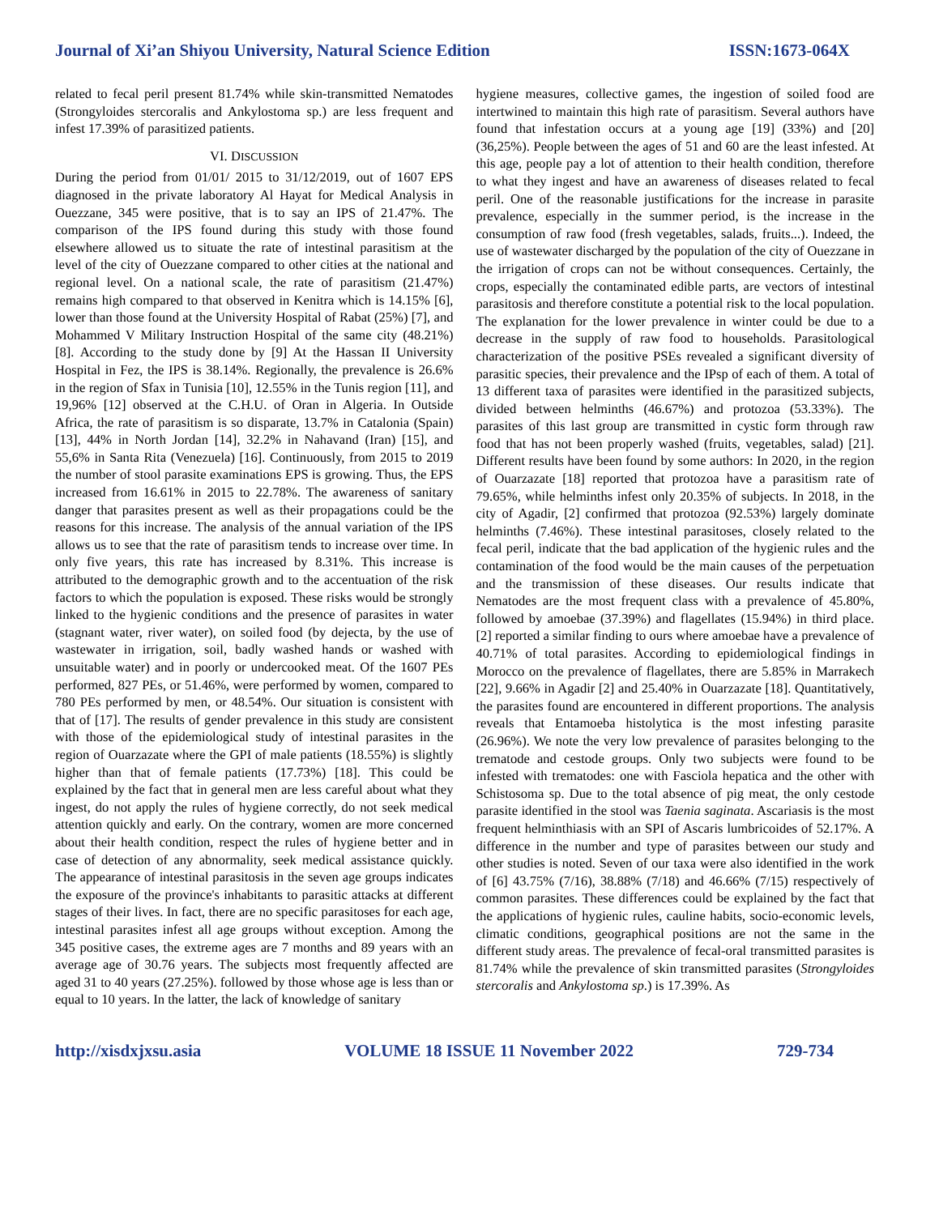Journal of Xi’an Shiyou University, Natural Science Edition ISSN:1673-064X
related to fecal peril present 81.74% while skin-transmitted Nematodes (Strongyloides stercoralis and Ankylostoma sp.) are less frequent and infest 17.39% of parasitized patients.
VI. DISCUSSION
During the period from 01/01/ 2015 to 31/12/2019, out of 1607 EPS diagnosed in the private laboratory Al Hayat for Medical Analysis in Ouezzane, 345 were positive, that is to say an IPS of 21.47%. The comparison of the IPS found during this study with those found elsewhere allowed us to situate the rate of intestinal parasitism at the level of the city of Ouezzane compared to other cities at the national and regional level. On a national scale, the rate of parasitism (21.47%) remains high compared to that observed in Kenitra which is 14.15% [6], lower than those found at the University Hospital of Rabat (25%) [7], and Mohammed V Military Instruction Hospital of the same city (48.21%) [8]. According to the study done by [9] At the Hassan II University Hospital in Fez, the IPS is 38.14%. Regionally, the prevalence is 26.6% in the region of Sfax in Tunisia [10], 12.55% in the Tunis region [11], and 19,96% [12] observed at the C.H.U. of Oran in Algeria. In Outside Africa, the rate of parasitism is so disparate, 13.7% in Catalonia (Spain) [13], 44% in North Jordan [14], 32.2% in Nahavand (Iran) [15], and 55,6% in Santa Rita (Venezuela) [16]. Continuously, from 2015 to 2019 the number of stool parasite examinations EPS is growing. Thus, the EPS increased from 16.61% in 2015 to 22.78%. The awareness of sanitary danger that parasites present as well as their propagations could be the reasons for this increase. The analysis of the annual variation of the IPS allows us to see that the rate of parasitism tends to increase over time. In only five years, this rate has increased by 8.31%. This increase is attributed to the demographic growth and to the accentuation of the risk factors to which the population is exposed. These risks would be strongly linked to the hygienic conditions and the presence of parasites in water (stagnant water, river water), on soiled food (by dejecta, by the use of wastewater in irrigation, soil, badly washed hands or washed with unsuitable water) and in poorly or undercooked meat. Of the 1607 PEs performed, 827 PEs, or 51.46%, were performed by women, compared to 780 PEs performed by men, or 48.54%. Our situation is consistent with that of [17]. The results of gender prevalence in this study are consistent with those of the epidemiological study of intestinal parasites in the region of Ouarzazate where the GPI of male patients (18.55%) is slightly higher than that of female patients (17.73%) [18]. This could be explained by the fact that in general men are less careful about what they ingest, do not apply the rules of hygiene correctly, do not seek medical attention quickly and early. On the contrary, women are more concerned about their health condition, respect the rules of hygiene better and in case of detection of any abnormality, seek medical assistance quickly. The appearance of intestinal parasitosis in the seven age groups indicates the exposure of the province's inhabitants to parasitic attacks at different stages of their lives. In fact, there are no specific parasitoses for each age, intestinal parasites infest all age groups without exception. Among the 345 positive cases, the extreme ages are 7 months and 89 years with an average age of 30.76 years. The subjects most frequently affected are aged 31 to 40 years (27.25%). followed by those whose age is less than or equal to 10 years. In the latter, the lack of knowledge of sanitary
hygiene measures, collective games, the ingestion of soiled food are intertwined to maintain this high rate of parasitism. Several authors have found that infestation occurs at a young age [19] (33%) and [20] (36,25%). People between the ages of 51 and 60 are the least infested. At this age, people pay a lot of attention to their health condition, therefore to what they ingest and have an awareness of diseases related to fecal peril. One of the reasonable justifications for the increase in parasite prevalence, especially in the summer period, is the increase in the consumption of raw food (fresh vegetables, salads, fruits...). Indeed, the use of wastewater discharged by the population of the city of Ouezzane in the irrigation of crops can not be without consequences. Certainly, the crops, especially the contaminated edible parts, are vectors of intestinal parasitosis and therefore constitute a potential risk to the local population. The explanation for the lower prevalence in winter could be due to a decrease in the supply of raw food to households. Parasitological characterization of the positive PSEs revealed a significant diversity of parasitic species, their prevalence and the IPsp of each of them. A total of 13 different taxa of parasites were identified in the parasitized subjects, divided between helminths (46.67%) and protozoa (53.33%). The parasites of this last group are transmitted in cystic form through raw food that has not been properly washed (fruits, vegetables, salad) [21]. Different results have been found by some authors: In 2020, in the region of Ouarzazate [18] reported that protozoa have a parasitism rate of 79.65%, while helminths infest only 20.35% of subjects. In 2018, in the city of Agadir, [2] confirmed that protozoa (92.53%) largely dominate helminths (7.46%). These intestinal parasitoses, closely related to the fecal peril, indicate that the bad application of the hygienic rules and the contamination of the food would be the main causes of the perpetuation and the transmission of these diseases. Our results indicate that Nematodes are the most frequent class with a prevalence of 45.80%, followed by amoebae (37.39%) and flagellates (15.94%) in third place. [2] reported a similar finding to ours where amoebae have a prevalence of 40.71% of total parasites. According to epidemiological findings in Morocco on the prevalence of flagellates, there are 5.85% in Marrakech [22], 9.66% in Agadir [2] and 25.40% in Ouarzazate [18]. Quantitatively, the parasites found are encountered in different proportions. The analysis reveals that Entamoeba histolytica is the most infesting parasite (26.96%). We note the very low prevalence of parasites belonging to the trematode and cestode groups. Only two subjects were found to be infested with trematodes: one with Fasciola hepatica and the other with Schistosoma sp. Due to the total absence of pig meat, the only cestode parasite identified in the stool was Taenia saginata. Ascariasis is the most frequent helminthiasis with an SPI of Ascaris lumbricoides of 52.17%. A difference in the number and type of parasites between our study and other studies is noted. Seven of our taxa were also identified in the work of [6] 43.75% (7/16), 38.88% (7/18) and 46.66% (7/15) respectively of common parasites. These differences could be explained by the fact that the applications of hygienic rules, cauline habits, socio-economic levels, climatic conditions, geographical positions are not the same in the different study areas. The prevalence of fecal-oral transmitted parasites is 81.74% while the prevalence of skin transmitted parasites (Strongyloides stercoralis and Ankylostoma sp.) is 17.39%. As
http://xisdxjxsu.asia VOLUME 18 ISSUE 11 November 2022 729-734